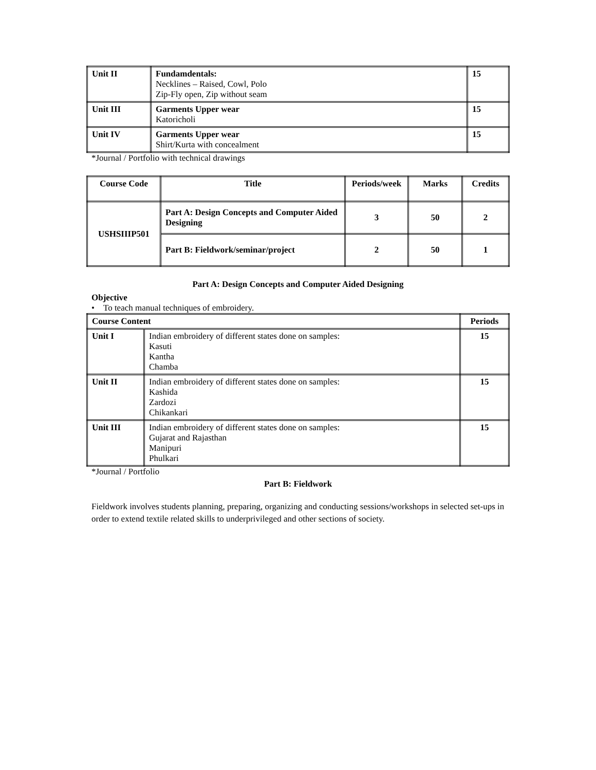| Unit II | Fundamdentals: Necklines – Raised, Cowl, Polo Zip-Fly open, Zip without seam | 15 |
| Unit III | Garments Upper wear Katoricholi | 15 |
| Unit IV | Garments Upper wear Shirt/Kurta with concealment | 15 |
*Journal / Portfolio with technical drawings
| Course Code | Title | Periods/week | Marks | Credits |
| --- | --- | --- | --- | --- |
| USHSIIIP501 | Part A: Design Concepts and Computer Aided Designing | 3 | 50 | 2 |
| | Part B: Fieldwork/seminar/project | 2 | 50 | 1 |
Part A: Design Concepts and Computer Aided Designing
Objective
• To teach manual techniques of embroidery.
| Course Content | | Periods |
| --- | --- | --- |
| Unit I | Indian embroidery of different states done on samples: Kasuti Kantha Chamba | 15 |
| Unit II | Indian embroidery of different states done on samples: Kashida Zardozi Chikankari | 15 |
| Unit III | Indian embroidery of different states done on samples: Gujarat and Rajasthan Manipuri Phulkari | 15 |
*Journal / Portfolio
Part B: Fieldwork
Fieldwork involves students planning, preparing, organizing and conducting sessions/workshops in selected set-ups in order to extend textile related skills to underprivileged and other sections of society.